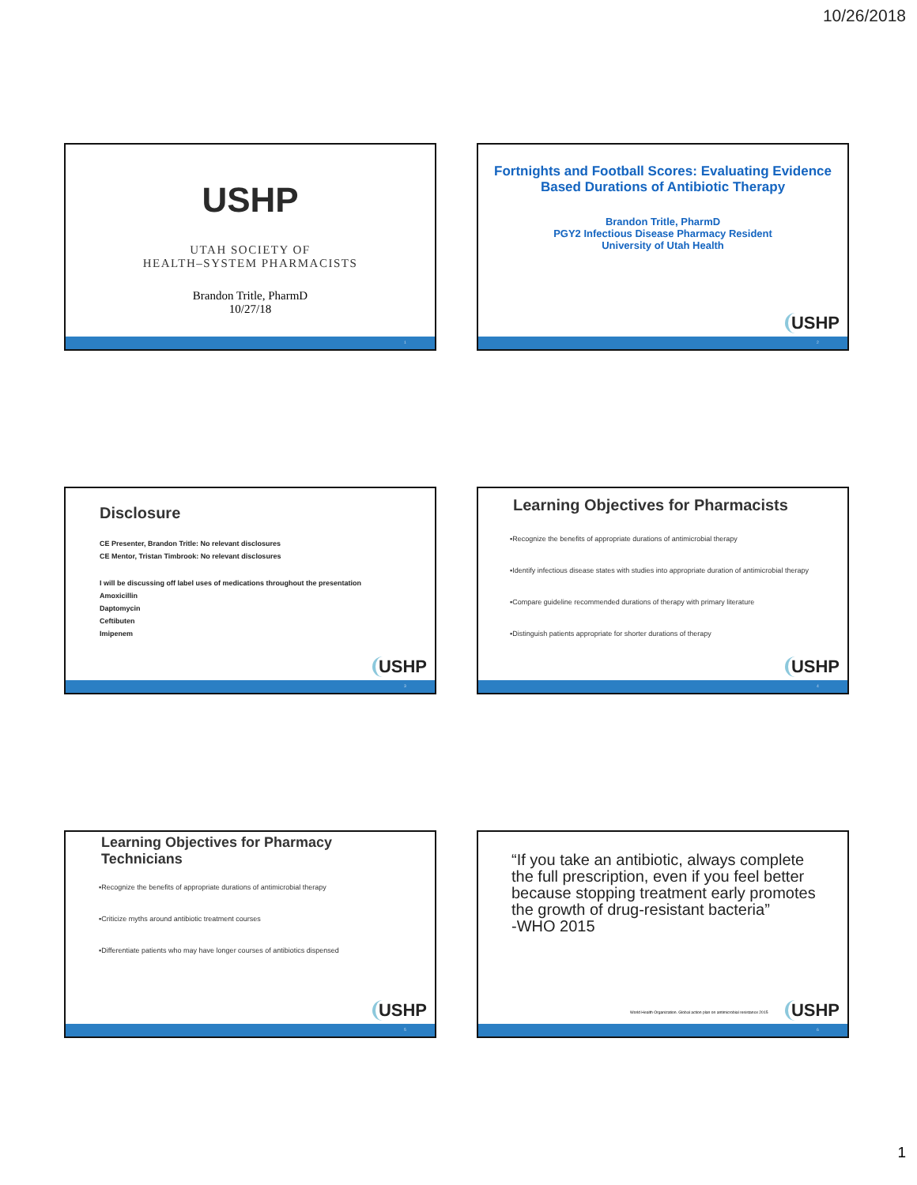10/26/2018
USHP
UTAH SOCIETY OF
HEALTH–SYSTEM PHARMACISTS
Brandon Tritle, PharmD
10/27/18
1
Fortnights and Football Scores: Evaluating Evidence Based Durations of Antibiotic Therapy
Brandon Tritle, PharmD
PGY2 Infectious Disease Pharmacy Resident
University of Utah Health
USHP
2
Disclosure
CE Presenter, Brandon Tritle: No relevant disclosures
CE Mentor, Tristan Timbrook: No relevant disclosures
I will be discussing off label uses of medications throughout the presentation
Amoxicillin
Daptomycin
Ceftibuten
Imipenem
USHP
3
Learning Objectives for Pharmacists
▪Recognize the benefits of appropriate durations of antimicrobial therapy
▪Identify infectious disease states with studies into appropriate duration of antimicrobial therapy
▪Compare guideline recommended durations of therapy with primary literature
▪Distinguish patients appropriate for shorter durations of therapy
USHP
4
Learning Objectives for Pharmacy
Technicians
▪Recognize the benefits of appropriate durations of antimicrobial therapy
▪Criticize myths around antibiotic treatment courses
▪Differentiate patients who may have longer courses of antibiotics dispensed
USHP
5
“If you take an antibiotic, always complete the full prescription, even if you feel better because stopping treatment early promotes the growth of drug-resistant bacteria”
-WHO 2015
World Health Organization. Global action plan on antimicrobial resistance 2015
USHP
6
1